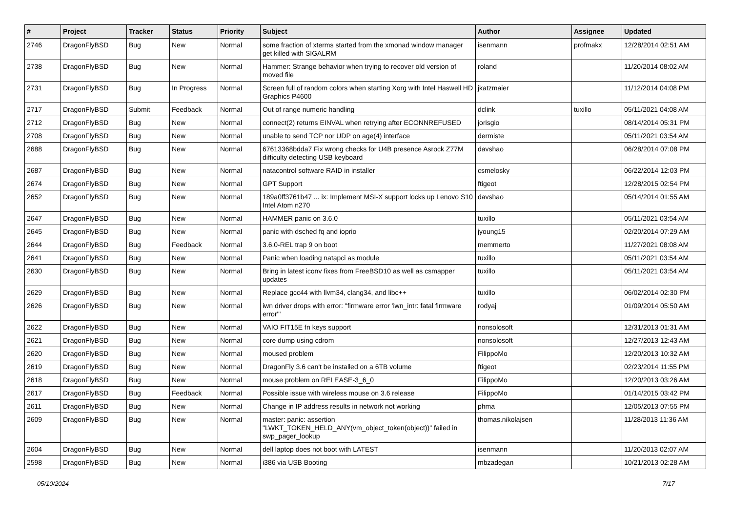| # | Project | Tracker | Status | Priority | Subject | Author | Assignee | Updated |
| --- | --- | --- | --- | --- | --- | --- | --- | --- |
| 2746 | DragonFlyBSD | Bug | New | Normal | some fraction of xterms started from the xmonad window manager get killed with SIGALRM | isenmann | profmakx | 12/28/2014 02:51 AM |
| 2738 | DragonFlyBSD | Bug | New | Normal | Hammer: Strange behavior when trying to recover old version of moved file | roland | | 11/20/2014 08:02 AM |
| 2731 | DragonFlyBSD | Bug | In Progress | Normal | Screen full of random colors when starting Xorg with Intel Haswell HD Graphics P4600 | jkatzmaier | | 11/12/2014 04:08 PM |
| 2717 | DragonFlyBSD | Submit | Feedback | Normal | Out of range numeric handling | dclink | tuxillo | 05/11/2021 04:08 AM |
| 2712 | DragonFlyBSD | Bug | New | Normal | connect(2) returns EINVAL when retrying after ECONNREFUSED | jorisgio | | 08/14/2014 05:31 PM |
| 2708 | DragonFlyBSD | Bug | New | Normal | unable to send TCP nor UDP on age(4) interface | dermiste | | 05/11/2021 03:54 AM |
| 2688 | DragonFlyBSD | Bug | New | Normal | 67613368bdda7 Fix wrong checks for U4B presence Asrock Z77M difficulty detecting USB keyboard | davshao | | 06/28/2014 07:08 PM |
| 2687 | DragonFlyBSD | Bug | New | Normal | natacontrol software RAID in installer | csmelosky | | 06/22/2014 12:03 PM |
| 2674 | DragonFlyBSD | Bug | New | Normal | GPT Support | ftigeot | | 12/28/2015 02:54 PM |
| 2652 | DragonFlyBSD | Bug | New | Normal | 189a0ff3761b47 ... ix: Implement MSI-X support locks up Lenovo S10 Intel Atom n270 | davshao | | 05/14/2014 01:55 AM |
| 2647 | DragonFlyBSD | Bug | New | Normal | HAMMER panic on 3.6.0 | tuxillo | | 05/11/2021 03:54 AM |
| 2645 | DragonFlyBSD | Bug | New | Normal | panic with dsched fq and ioprio | jyoung15 | | 02/20/2014 07:29 AM |
| 2644 | DragonFlyBSD | Bug | Feedback | Normal | 3.6.0-REL trap 9 on boot | memmerto | | 11/27/2021 08:08 AM |
| 2641 | DragonFlyBSD | Bug | New | Normal | Panic when loading natapci as module | tuxillo | | 05/11/2021 03:54 AM |
| 2630 | DragonFlyBSD | Bug | New | Normal | Bring in latest iconv fixes from FreeBSD10 as well as csmapper updates | tuxillo | | 05/11/2021 03:54 AM |
| 2629 | DragonFlyBSD | Bug | New | Normal | Replace gcc44 with llvm34, clang34, and libc++ | tuxillo | | 06/02/2014 02:30 PM |
| 2626 | DragonFlyBSD | Bug | New | Normal | iwn driver drops with error: "firmware error 'iwn_intr: fatal firmware error'" | rodyaj | | 01/09/2014 05:50 AM |
| 2622 | DragonFlyBSD | Bug | New | Normal | VAIO FIT15E fn keys support | nonsolosoft | | 12/31/2013 01:31 AM |
| 2621 | DragonFlyBSD | Bug | New | Normal | core dump using cdrom | nonsolosoft | | 12/27/2013 12:43 AM |
| 2620 | DragonFlyBSD | Bug | New | Normal | moused problem | FilippoMo | | 12/20/2013 10:32 AM |
| 2619 | DragonFlyBSD | Bug | New | Normal | DragonFly 3.6 can't be installed on a 6TB volume | ftigeot | | 02/23/2014 11:55 PM |
| 2618 | DragonFlyBSD | Bug | New | Normal | mouse problem on RELEASE-3_6_0 | FilippoMo | | 12/20/2013 03:26 AM |
| 2617 | DragonFlyBSD | Bug | Feedback | Normal | Possible issue with wireless mouse on 3.6 release | FilippoMo | | 01/14/2015 03:42 PM |
| 2611 | DragonFlyBSD | Bug | New | Normal | Change in IP address results in network not working | phma | | 12/05/2013 07:55 PM |
| 2609 | DragonFlyBSD | Bug | New | Normal | master: panic: assertion "LWKT_TOKEN_HELD_ANY(vm_object_token(object))" failed in swp_pager_lookup | thomas.nikolajsen | | 11/28/2013 11:36 AM |
| 2604 | DragonFlyBSD | Bug | New | Normal | dell laptop does not boot with LATEST | isenmann | | 11/20/2013 02:07 AM |
| 2598 | DragonFlyBSD | Bug | New | Normal | i386 via USB Booting | mbzadegan | | 10/21/2013 02:28 AM |
05/10/2024 7/17